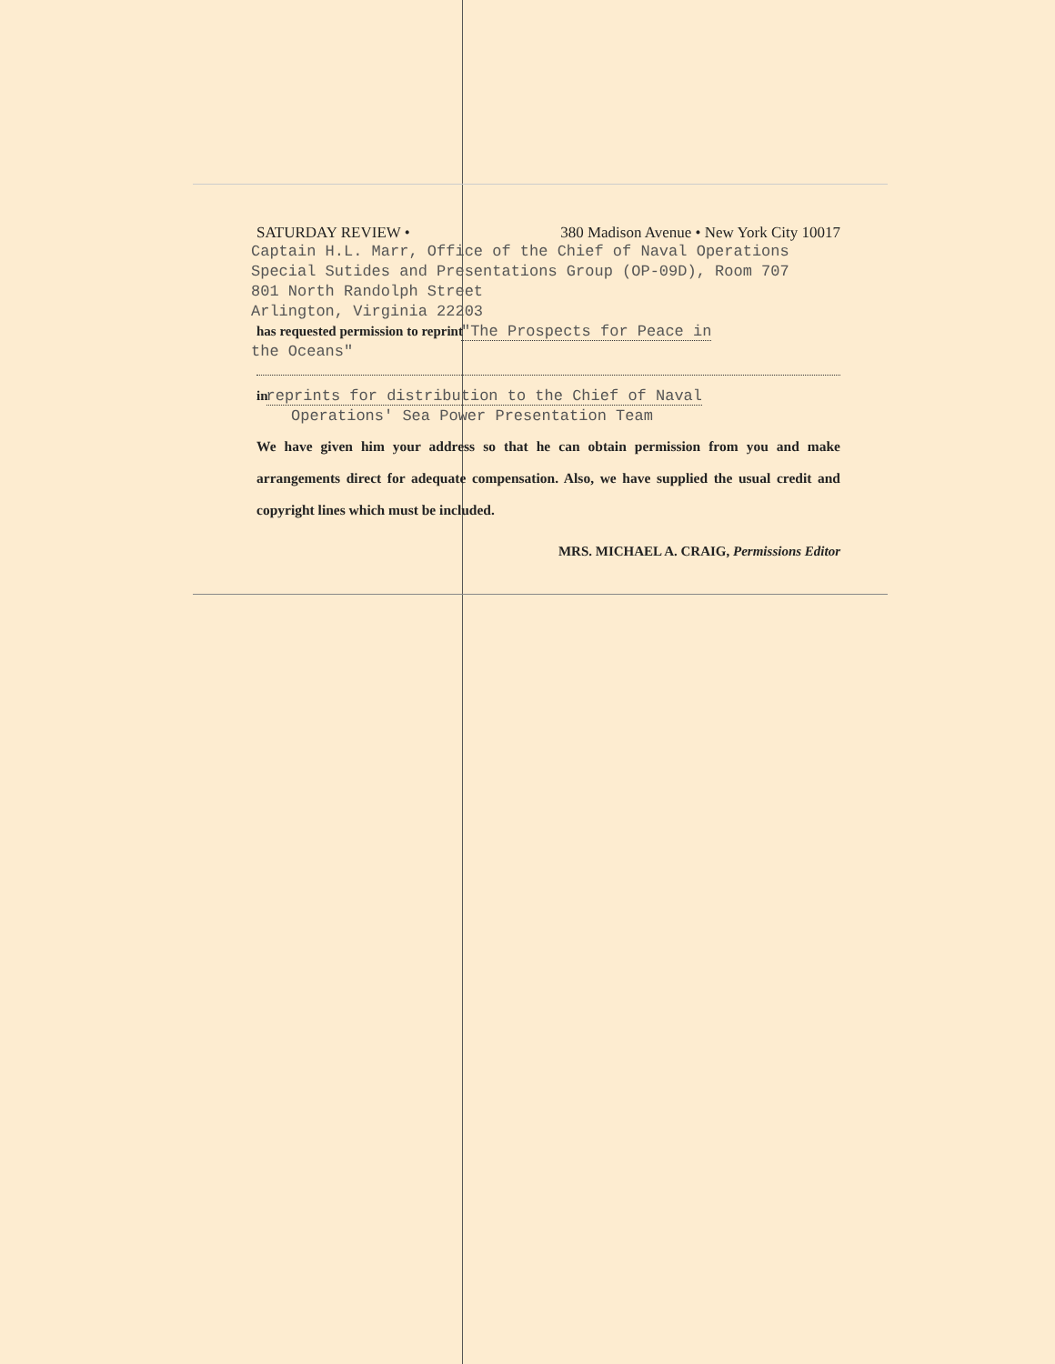SATURDAY REVIEW • 380 Madison Avenue • New York City 10017
Captain H.L. Marr, Office of the Chief of Naval Operations
Special Sutides and Presentations Group (OP-09D), Room 707
801 North Randolph Street
Arlington, Virginia 22203
has requested permission to reprint "The Prospects for Peace in
the Oceans"
in reprints for distribution to the Chief of Naval
Operations' Sea Power Presentation Team
We have given him your address so that he can obtain permission from you and make arrangements direct for adequate compensation. Also, we have supplied the usual credit and copyright lines which must be included.
MRS. MICHAEL A. CRAIG, Permissions Editor